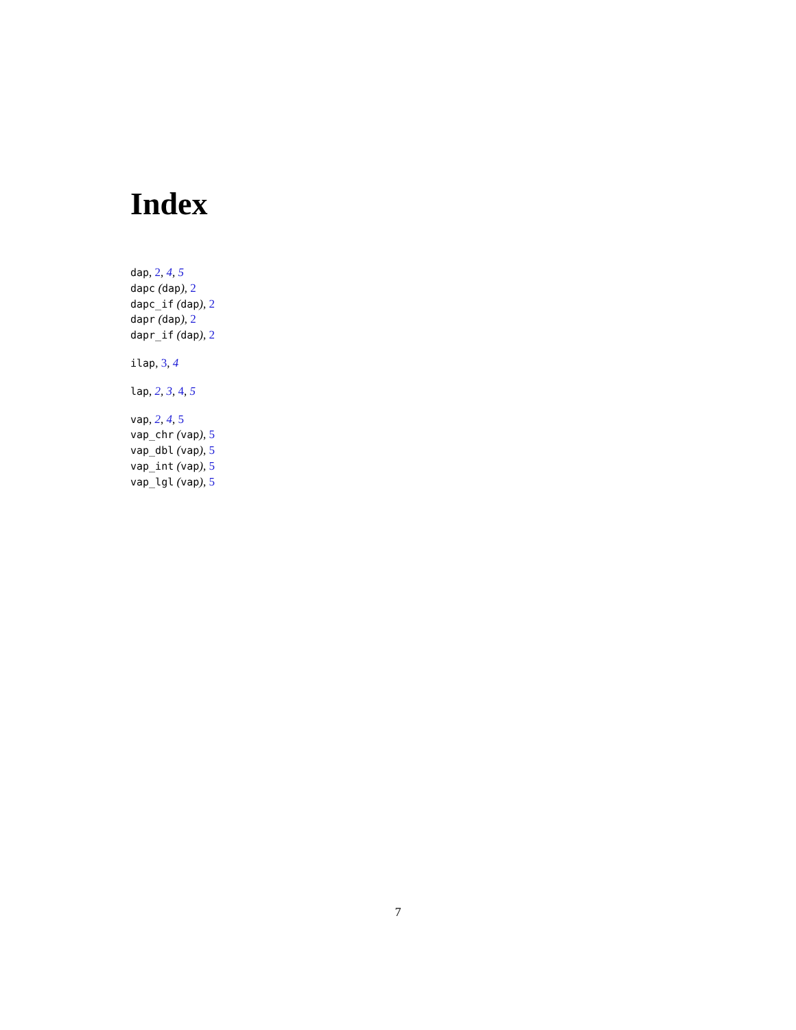Index
dap, 2, 4, 5
dapc (dap), 2
dapc_if (dap), 2
dapr (dap), 2
dapr_if (dap), 2
ilap, 3, 4
lap, 2, 3, 4, 5
vap, 2, 4, 5
vap_chr (vap), 5
vap_dbl (vap), 5
vap_int (vap), 5
vap_lgl (vap), 5
7